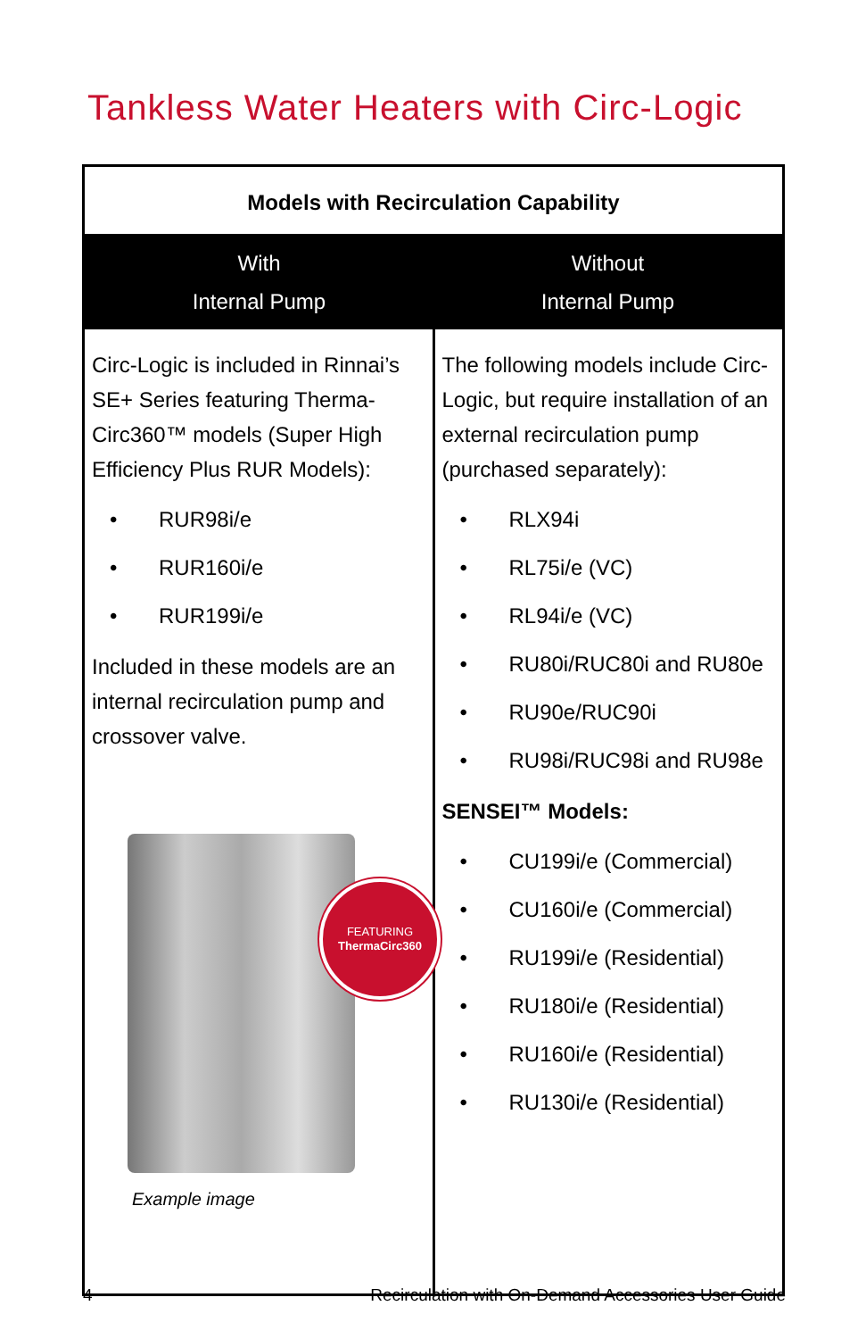Tankless Water Heaters with Circ-Logic
| Models with Recirculation Capability | |
| --- | --- |
| With Internal Pump | Without Internal Pump |
| Circ-Logic is included in Rinnai’s SE+ Series featuring Therma-Circ360™ models (Super High Efficiency Plus RUR Models): • RUR98i/e • RUR160i/e • RUR199i/e Included in these models are an internal recirculation pump and crossover valve. FEATURING ThermaCirc360 Example image | The following models include Circ-Logic, but require installation of an external recirculation pump (purchased separately): • RLX94i • RL75i/e (VC) • RL94i/e (VC) • RU80i/RUC80i and RU80e • RU90e/RUC90i • RU98i/RUC98i and RU98e SENSEI™ Models: • CU199i/e (Commercial) • CU160i/e (Commercial) • RU199i/e (Residential) • RU180i/e (Residential) • RU160i/e (Residential) • RU130i/e (Residential) |
4 Recirculation with On-Demand Accessories User Guide